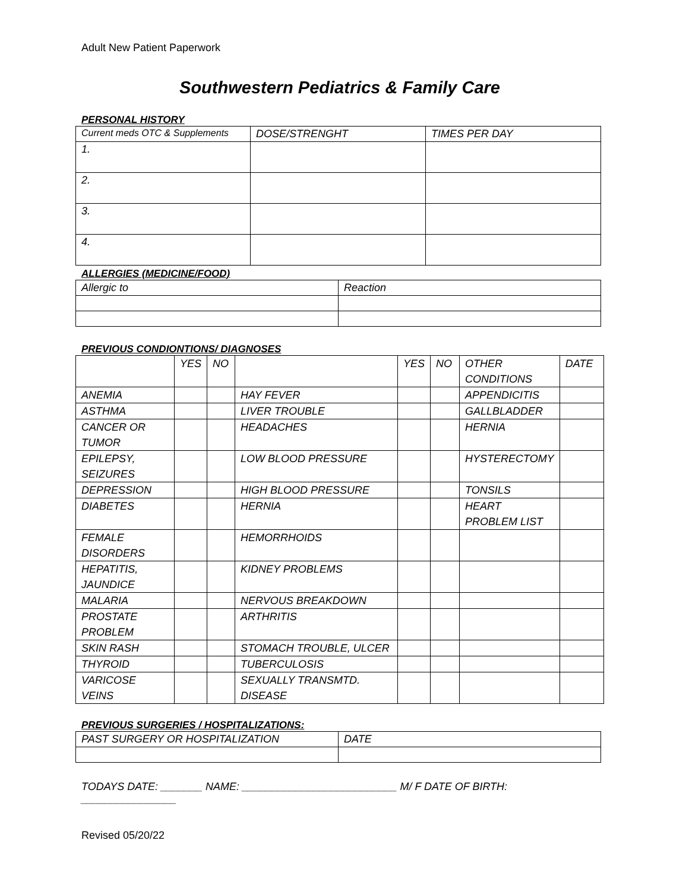Adult New Patient Paperwork
Southwestern Pediatrics & Family Care
PERSONAL HISTORY
| Current meds OTC & Supplements | DOSE/STRENGHT | TIMES PER DAY |
| 1. | | |
| 2. | | |
| 3. | | |
| 4. | | |
ALLERGIES (MEDICINE/FOOD)
| Allergic to | Reaction |
PREVIOUS CONDIONTIONS/ DIAGNOSES
| | YES | NO | | YES | NO | OTHER CONDITIONS | DATE |
| ANEMIA | | | HAY FEVER | | | APPENDICITIS | |
| ASTHMA | | | LIVER TROUBLE | | | GALLBLADDER | |
| CANCER OR TUMOR | | | HEADACHES | | | HERNIA | |
| EPILEPSY, SEIZURES | | | LOW BLOOD PRESSURE | | | HYSTERECTOMY | |
| DEPRESSION | | | HIGH BLOOD PRESSURE | | | TONSILS | |
| DIABETES | | | HERNIA | | | HEART PROBLEM LIST | |
| FEMALE DISORDERS | | | HEMORRHOIDS | | | | |
| HEPATITIS, JAUNDICE | | | KIDNEY PROBLEMS | | | | |
| MALARIA | | | NERVOUS BREAKDOWN | | | | |
| PROSTATE PROBLEM | | | ARTHRITIS | | | | |
| SKIN RASH | | | STOMACH TROUBLE, ULCER | | | | |
| THYROID | | | TUBERCULOSIS | | | | |
| VARICOSE VEINS | | | SEXUALLY TRANSMTD. DISEASE | | | | |
PREVIOUS SURGERIES / HOSPITALIZATIONS:
| PAST SURGERY OR HOSPITALIZATION | DATE |
TODAYS DATE: _______ NAME: __________________________ M/ F DATE OF BIRTH: ________________
Revised 05/20/22